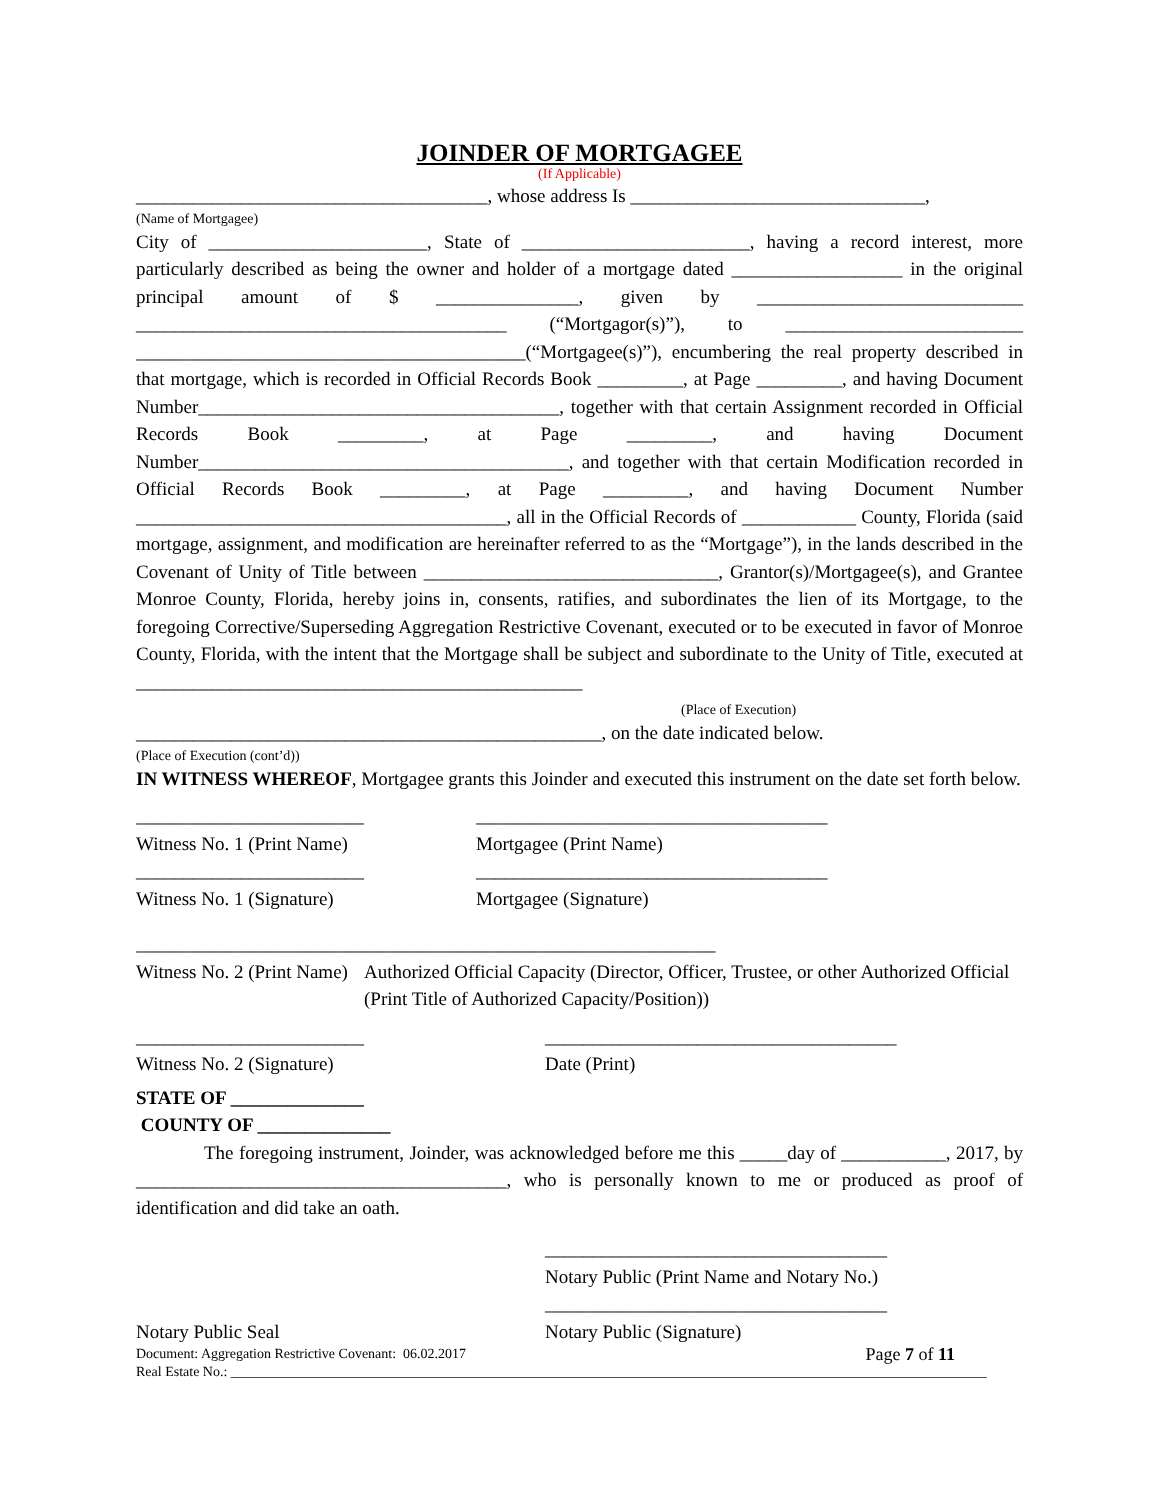JOINDER OF MORTGAGEE
(If Applicable)
_____________________________________, whose address Is _______________________________,
(Name of Mortgagee)
City of _______________________, State of ________________________, having a record interest, more particularly described as being the owner and holder of a mortgage dated __________________ in the original principal amount of $ _______________, given by ____________________________ _______________________________________ (“Mortgagor(s)”), to _________________________ _________________________________________(“Mortgagee(s)”), encumbering the real property described in that mortgage, which is recorded in Official Records Book _________, at Page _________, and having Document Number______________________________________, together with that certain Assignment recorded in Official Records Book _________, at Page _________, and having Document Number_______________________________________, and together with that certain Modification recorded in Official Records Book _________, at Page _________, and having Document Number _______________________________________, all in the Official Records of ____________ County, Florida (said mortgage, assignment, and modification are hereinafter referred to as the “Mortgage”), in the lands described in the Covenant of Unity of Title between _______________________________, Grantor(s)/Mortgagee(s), and Grantee Monroe County, Florida, hereby joins in, consents, ratifies, and subordinates the lien of its Mortgage, to the foregoing Corrective/Superseding Aggregation Restrictive Covenant, executed or to be executed in favor of Monroe County, Florida, with the intent that the Mortgage shall be subject and subordinate to the Unity of Title, executed at _______________________________________________
(Place of Execution)
_________________________________________________, on the date indicated below.
(Place of Execution (cont’d))
IN WITNESS WHEREOF, Mortgagee grants this Joinder and executed this instrument on the date set forth below.
________________________
Witness No. 1 (Print Name)
_____________________________________
Mortgagee (Print Name)
________________________
Witness No. 1 (Signature)
_____________________________________
Mortgagee (Signature)
________________________
Witness No. 2 (Print Name)
_____________________________________
Authorized Official Capacity (Director, Officer, Trustee, or other Authorized Official (Print Title of Authorized Capacity/Position))
________________________
Witness No. 2 (Signature)
_____________________________________
Date (Print)
STATE OF ______________
COUNTY OF ______________
The foregoing instrument, Joinder, was acknowledged before me this _____day of ___________, 2017, by _______________________________________, who is personally known to me or produced as proof of identification and did take an oath.
____________________________________
Notary Public (Print Name and Notary No.)
Notary Public Seal ____________________________________
Notary Public (Signature)
Document: Aggregation Restrictive Covenant: 06.02.2017
Page 7 of 11
Real Estate No.: ____________________________________________________________________________________________________________